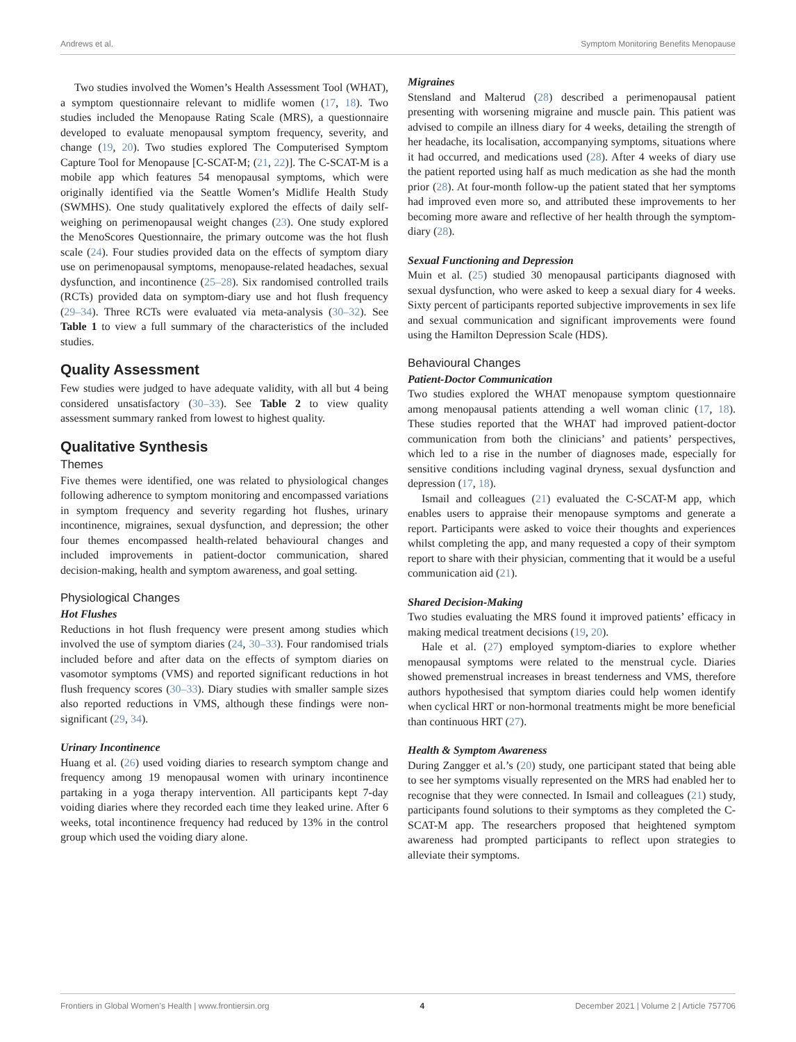Andrews et al. Symptom Monitoring Benefits Menopause
Two studies involved the Women’s Health Assessment Tool (WHAT), a symptom questionnaire relevant to midlife women (17, 18). Two studies included the Menopause Rating Scale (MRS), a questionnaire developed to evaluate menopausal symptom frequency, severity, and change (19, 20). Two studies explored The Computerised Symptom Capture Tool for Menopause [C-SCAT-M; (21, 22)]. The C-SCAT-M is a mobile app which features 54 menopausal symptoms, which were originally identified via the Seattle Women’s Midlife Health Study (SWMHS). One study qualitatively explored the effects of daily self-weighing on perimenopausal weight changes (23). One study explored the MenoScores Questionnaire, the primary outcome was the hot flush scale (24). Four studies provided data on the effects of symptom diary use on perimenopausal symptoms, menopause-related headaches, sexual dysfunction, and incontinence (25–28). Six randomised controlled trails (RCTs) provided data on symptom-diary use and hot flush frequency (29–34). Three RCTs were evaluated via meta-analysis (30–32). See Table 1 to view a full summary of the characteristics of the included studies.
Quality Assessment
Few studies were judged to have adequate validity, with all but 4 being considered unsatisfactory (30–33). See Table 2 to view quality assessment summary ranked from lowest to highest quality.
Qualitative Synthesis
Themes
Five themes were identified, one was related to physiological changes following adherence to symptom monitoring and encompassed variations in symptom frequency and severity regarding hot flushes, urinary incontinence, migraines, sexual dysfunction, and depression; the other four themes encompassed health-related behavioural changes and included improvements in patient-doctor communication, shared decision-making, health and symptom awareness, and goal setting.
Physiological Changes
Hot Flushes
Reductions in hot flush frequency were present among studies which involved the use of symptom diaries (24, 30–33). Four randomised trials included before and after data on the effects of symptom diaries on vasomotor symptoms (VMS) and reported significant reductions in hot flush frequency scores (30–33). Diary studies with smaller sample sizes also reported reductions in VMS, although these findings were non-significant (29, 34).
Urinary Incontinence
Huang et al. (26) used voiding diaries to research symptom change and frequency among 19 menopausal women with urinary incontinence partaking in a yoga therapy intervention. All participants kept 7-day voiding diaries where they recorded each time they leaked urine. After 6 weeks, total incontinence frequency had reduced by 13% in the control group which used the voiding diary alone.
Migraines
Stensland and Malterud (28) described a perimenopausal patient presenting with worsening migraine and muscle pain. This patient was advised to compile an illness diary for 4 weeks, detailing the strength of her headache, its localisation, accompanying symptoms, situations where it had occurred, and medications used (28). After 4 weeks of diary use the patient reported using half as much medication as she had the month prior (28). At four-month follow-up the patient stated that her symptoms had improved even more so, and attributed these improvements to her becoming more aware and reflective of her health through the symptom-diary (28).
Sexual Functioning and Depression
Muin et al. (25) studied 30 menopausal participants diagnosed with sexual dysfunction, who were asked to keep a sexual diary for 4 weeks. Sixty percent of participants reported subjective improvements in sex life and sexual communication and significant improvements were found using the Hamilton Depression Scale (HDS).
Behavioural Changes
Patient-Doctor Communication
Two studies explored the WHAT menopause symptom questionnaire among menopausal patients attending a well woman clinic (17, 18). These studies reported that the WHAT had improved patient-doctor communication from both the clinicians’ and patients’ perspectives, which led to a rise in the number of diagnoses made, especially for sensitive conditions including vaginal dryness, sexual dysfunction and depression (17, 18).
Ismail and colleagues (21) evaluated the C-SCAT-M app, which enables users to appraise their menopause symptoms and generate a report. Participants were asked to voice their thoughts and experiences whilst completing the app, and many requested a copy of their symptom report to share with their physician, commenting that it would be a useful communication aid (21).
Shared Decision-Making
Two studies evaluating the MRS found it improved patients’ efficacy in making medical treatment decisions (19, 20).
Hale et al. (27) employed symptom-diaries to explore whether menopausal symptoms were related to the menstrual cycle. Diaries showed premenstrual increases in breast tenderness and VMS, therefore authors hypothesised that symptom diaries could help women identify when cyclical HRT or non-hormonal treatments might be more beneficial than continuous HRT (27).
Health & Symptom Awareness
During Zangger et al.’s (20) study, one participant stated that being able to see her symptoms visually represented on the MRS had enabled her to recognise that they were connected. In Ismail and colleagues (21) study, participants found solutions to their symptoms as they completed the C-SCAT-M app. The researchers proposed that heightened symptom awareness had prompted participants to reflect upon strategies to alleviate their symptoms.
Frontiers in Global Women’s Health | www.frontiersin.org 4 December 2021 | Volume 2 | Article 757706